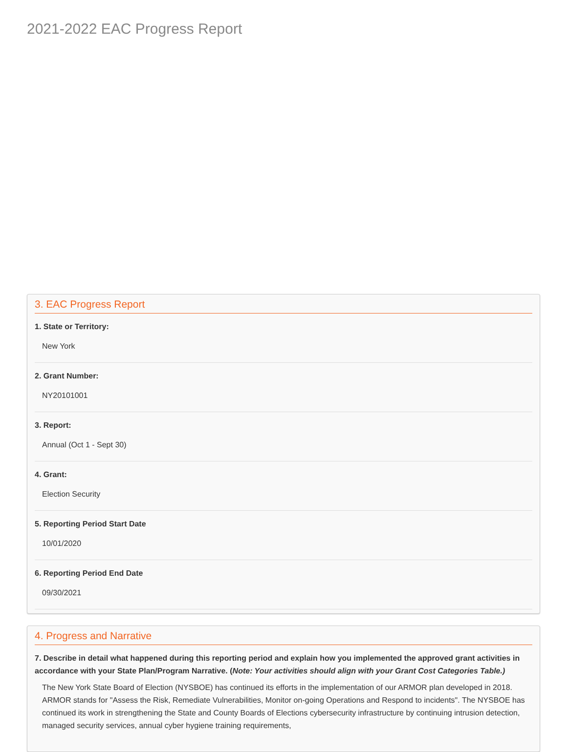2021-2022 EAC Progress Report
3. EAC Progress Report
1. State or Territory:
New York
2. Grant Number:
NY20101001
3. Report:
Annual (Oct 1 - Sept 30)
4. Grant:
Election Security
5. Reporting Period Start Date
10/01/2020
6. Reporting Period End Date
09/30/2021
4. Progress and Narrative
7. Describe in detail what happened during this reporting period and explain how you implemented the approved grant activities in accordance with your State Plan/Program Narrative. (Note: Your activities should align with your Grant Cost Categories Table.)
The New York State Board of Election (NYSBOE) has continued its efforts in the implementation of our ARMOR plan developed in 2018. ARMOR stands for "Assess the Risk, Remediate Vulnerabilities, Monitor on-going Operations and Respond to incidents". The NYSBOE has continued its work in strengthening the State and County Boards of Elections cybersecurity infrastructure by continuing intrusion detection, managed security services, annual cyber hygiene training requirements,